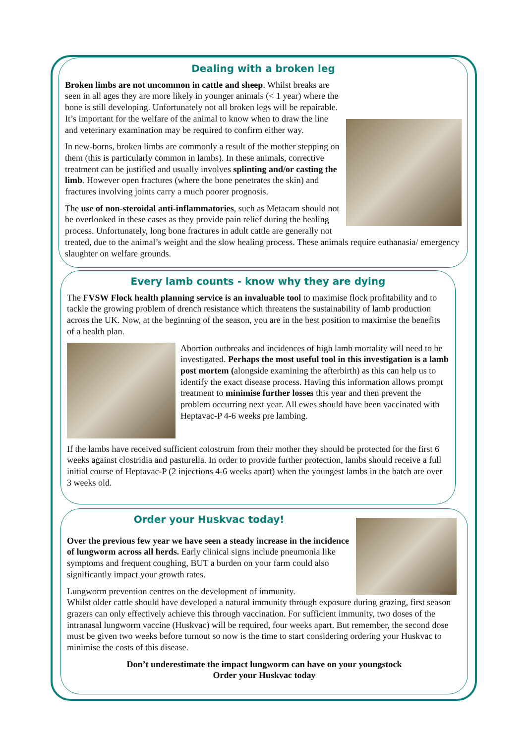Dealing with a broken leg
Broken limbs are not uncommon in cattle and sheep. Whilst breaks are seen in all ages they are more likely in younger animals (< 1 year) where the bone is still developing. Unfortunately not all broken legs will be repairable. It’s important for the welfare of the animal to know when to draw the line and veterinary examination may be required to confirm either way.
In new-borns, broken limbs are commonly a result of the mother stepping on them (this is particularly common in lambs). In these animals, corrective treatment can be justified and usually involves splinting and/or casting the limb. However open fractures (where the bone penetrates the skin) and fractures involving joints carry a much poorer prognosis.
The use of non-steroidal anti-inflammatories, such as Metacam should not be overlooked in these cases as they provide pain relief during the healing process. Unfortunately, long bone fractures in adult cattle are generally not treated, due to the animal’s weight and the slow healing process. These animals require euthanasia/ emergency slaughter on welfare grounds.
Every lamb counts - know why they are dying
The FVSW Flock health planning service is an invaluable tool to maximise flock profitability and to tackle the growing problem of drench resistance which threatens the sustainability of lamb production across the UK. Now, at the beginning of the season, you are in the best position to maximise the benefits of a health plan.
Abortion outbreaks and incidences of high lamb mortality will need to be investigated. Perhaps the most useful tool in this investigation is a lamb post mortem (alongside examining the afterbirth) as this can help us to identify the exact disease process. Having this information allows prompt treatment to minimise further losses this year and then prevent the problem occurring next year. All ewes should have been vaccinated with Heptavac-P 4-6 weeks pre lambing.
If the lambs have received sufficient colostrum from their mother they should be protected for the first 6 weeks against clostridia and pasturella. In order to provide further protection, lambs should receive a full initial course of Heptavac-P (2 injections 4-6 weeks apart) when the youngest lambs in the batch are over 3 weeks old.
Order your Huskvac today!
Over the previous few year we have seen a steady increase in the incidence of lungworm across all herds. Early clinical signs include pneumonia like symptoms and frequent coughing, BUT a burden on your farm could also significantly impact your growth rates.
Lungworm prevention centres on the development of immunity.
Whilst older cattle should have developed a natural immunity through exposure during grazing, first season grazers can only effectively achieve this through vaccination. For sufficient immunity, two doses of the intranasal lungworm vaccine (Huskvac) will be required, four weeks apart. But remember, the second dose must be given two weeks before turnout so now is the time to start considering ordering your Huskvac to minimise the costs of this disease.
Don’t underestimate the impact lungworm can have on your youngstock
Order your Huskvac today